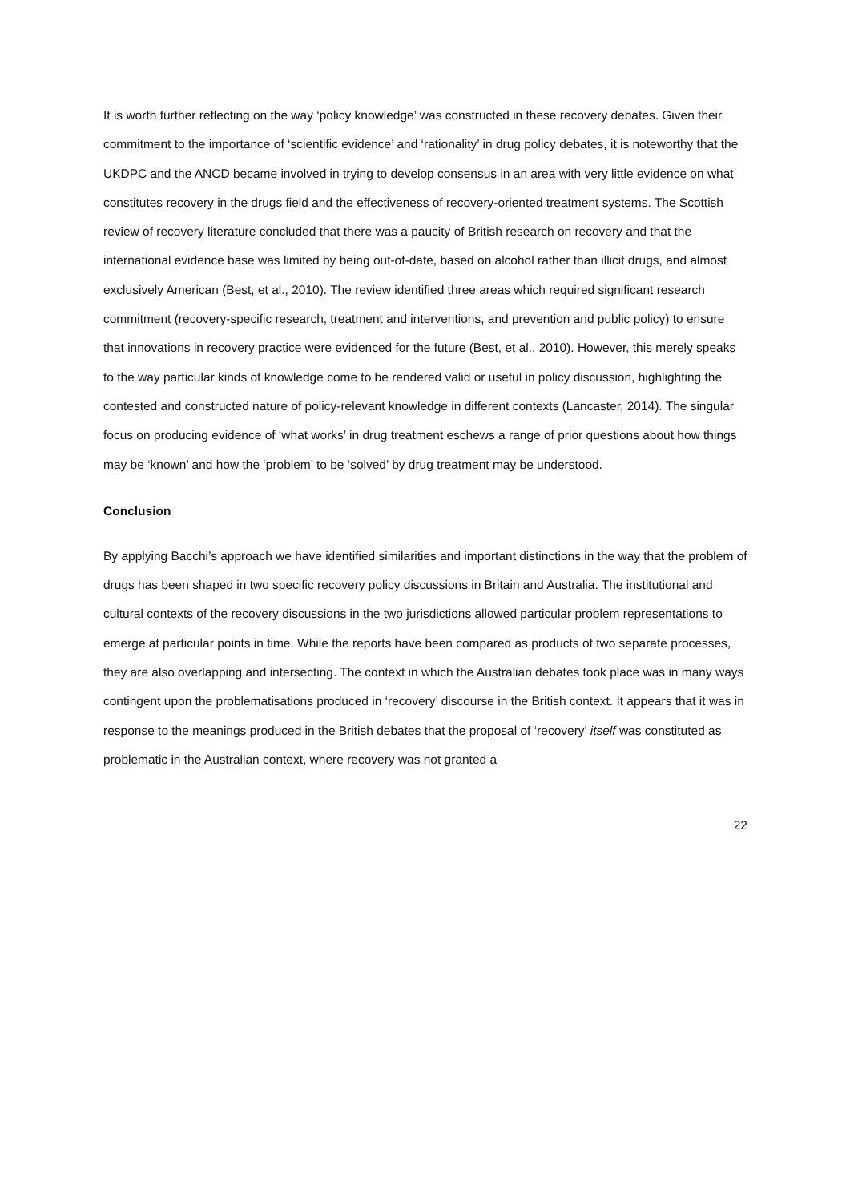It is worth further reflecting on the way ‘policy knowledge’ was constructed in these recovery debates. Given their commitment to the importance of ‘scientific evidence’ and ‘rationality’ in drug policy debates, it is noteworthy that the UKDPC and the ANCD became involved in trying to develop consensus in an area with very little evidence on what constitutes recovery in the drugs field and the effectiveness of recovery-oriented treatment systems. The Scottish review of recovery literature concluded that there was a paucity of British research on recovery and that the international evidence base was limited by being out-of-date, based on alcohol rather than illicit drugs, and almost exclusively American (Best, et al., 2010). The review identified three areas which required significant research commitment (recovery-specific research, treatment and interventions, and prevention and public policy) to ensure that innovations in recovery practice were evidenced for the future (Best, et al., 2010). However, this merely speaks to the way particular kinds of knowledge come to be rendered valid or useful in policy discussion, highlighting the contested and constructed nature of policy-relevant knowledge in different contexts (Lancaster, 2014). The singular focus on producing evidence of ‘what works’ in drug treatment eschews a range of prior questions about how things may be ‘known’ and how the ‘problem’ to be ‘solved’ by drug treatment may be understood.
Conclusion
By applying Bacchi’s approach we have identified similarities and important distinctions in the way that the problem of drugs has been shaped in two specific recovery policy discussions in Britain and Australia. The institutional and cultural contexts of the recovery discussions in the two jurisdictions allowed particular problem representations to emerge at particular points in time. While the reports have been compared as products of two separate processes, they are also overlapping and intersecting. The context in which the Australian debates took place was in many ways contingent upon the problematisations produced in ‘recovery’ discourse in the British context. It appears that it was in response to the meanings produced in the British debates that the proposal of ‘recovery’ itself was constituted as problematic in the Australian context, where recovery was not granted a
22